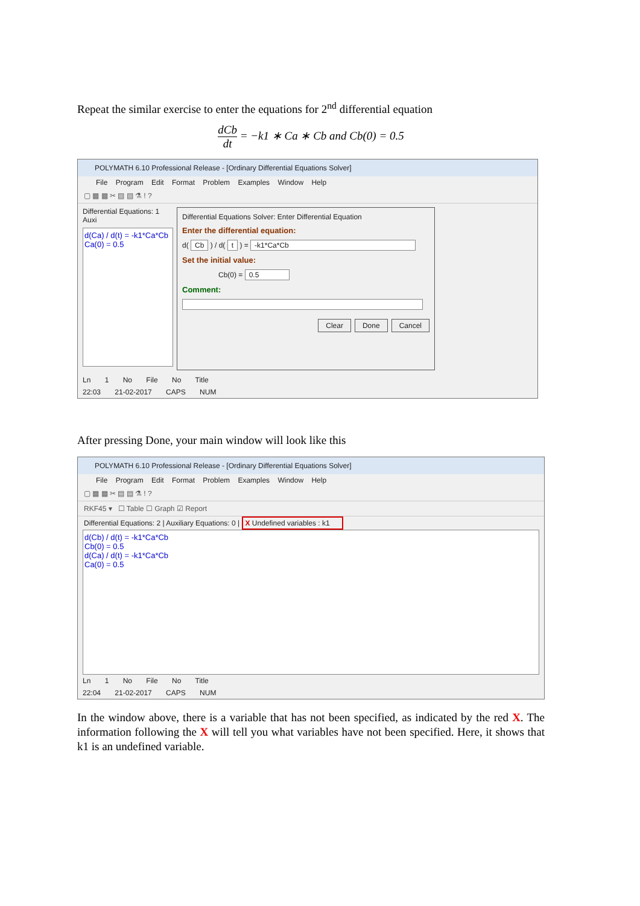Repeat the similar exercise to enter the equations for 2<sup>nd</sup> differential equation
dCb dt = −k1 ∗ Ca ∗ Cb and Cb(0) = 0.5
POLYMATH 6.10 Professional Release - [Ordinary Differential Equations Solver]
File Program Edit Format Problem Examples Window Help
▢ ▦ ▦ ✂ ▤ ▤ ⚗ ! ?
Differential Equations: 1 Auxi
d(Ca) / d(t) = -k1*Ca*Cb
Ca(0) = 0.5
Differential Equations Solver: Enter Differential Equation
Enter the differential equation:
d( Cb ) / d( t ) = -k1*Ca*Cb
Set the initial value:
Cb(0) = 0.5
Comment:
Clear Done Cancel
Ln 1 No File No Title
22:03 21-02-2017 CAPS NUM
After pressing Done, your main window will look like this
POLYMATH 6.10 Professional Release - [Ordinary Differential Equations Solver]
File Program Edit Format Problem Examples Window Help
▢ ▦ ▦ ✂ ▤ ▤ ⚗ ! ?
RKF45 ▾ ☐ Table ☐ Graph ☑ Report
Differential Equations: 2 | Auxiliary Equations: 0 | X Undefined variables : k1
d(Cb) / d(t) = -k1*Ca*Cb
Cb(0) = 0.5
d(Ca) / d(t) = -k1*Ca*Cb
Ca(0) = 0.5
Ln 1 No File No Title
22:04 21-02-2017 CAPS NUM
In the window above, there is a variable that has not been specified, as indicated by the red X. The information following the X will tell you what variables have not been specified. Here, it shows that k1 is an undefined variable.